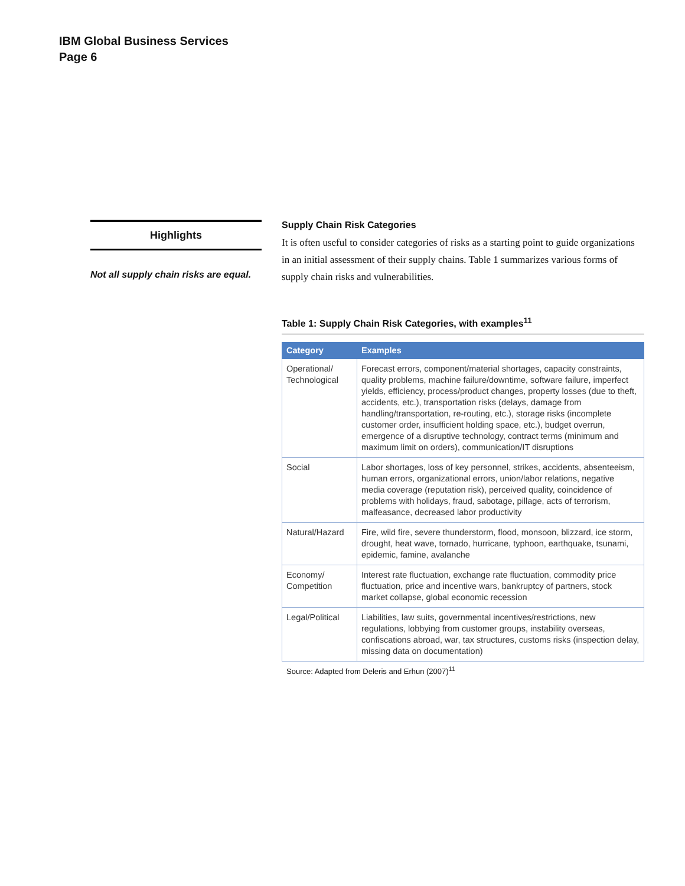IBM Global Business Services
Page 6
Highlights
Not all supply chain risks are equal.
Supply Chain Risk Categories
It is often useful to consider categories of risks as a starting point to guide organizations in an initial assessment of their supply chains. Table 1 summarizes various forms of supply chain risks and vulnerabilities.
Table 1: Supply Chain Risk Categories, with examples<sup>11</sup>
| Category | Examples |
| --- | --- |
| Operational/ Technological | Forecast errors, component/material shortages, capacity constraints, quality problems, machine failure/downtime, software failure, imperfect yields, efficiency, process/product changes, property losses (due to theft, accidents, etc.), transportation risks (delays, damage from handling/transportation, re-routing, etc.), storage risks (incomplete customer order, insufficient holding space, etc.), budget overrun, emergence of a disruptive technology, contract terms (minimum and maximum limit on orders), communication/IT disruptions |
| Social | Labor shortages, loss of key personnel, strikes, accidents, absenteeism, human errors, organizational errors, union/labor relations, negative media coverage (reputation risk), perceived quality, coincidence of problems with holidays, fraud, sabotage, pillage, acts of terrorism, malfeasance, decreased labor productivity |
| Natural/Hazard | Fire, wild fire, severe thunderstorm, flood, monsoon, blizzard, ice storm, drought, heat wave, tornado, hurricane, typhoon, earthquake, tsunami, epidemic, famine, avalanche |
| Economy/ Competition | Interest rate fluctuation, exchange rate fluctuation, commodity price fluctuation, price and incentive wars, bankruptcy of partners, stock market collapse, global economic recession |
| Legal/Political | Liabilities, law suits, governmental incentives/restrictions, new regulations, lobbying from customer groups, instability overseas, confiscations abroad, war, tax structures, customs risks (inspection delay, missing data on documentation) |
Source: Adapted from Deleris and Erhun (2007)<sup>11</sup>